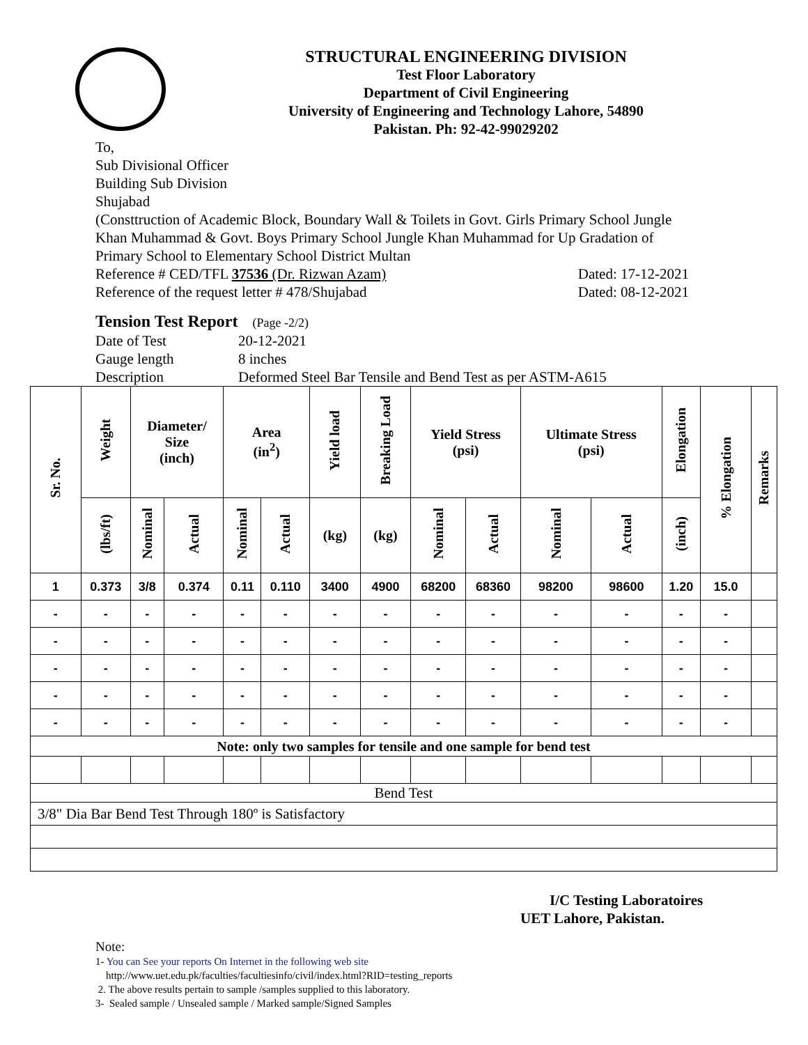STRUCTURAL ENGINEERING DIVISION
Test Floor Laboratory
Department of Civil Engineering
University of Engineering and Technology Lahore, 54890
Pakistan. Ph: 92-42-99029202
To,
Sub Divisional Officer
Building Sub Division
Shujabad
(Consttruction of Academic Block, Boundary Wall & Toilets in Govt. Girls Primary School Jungle Khan Muhammad & Govt. Boys Primary School Jungle Khan Muhammad for Up Gradation of Primary School to Elementary School District Multan
Reference # CED/TFL 37536 (Dr. Rizwan Azam) Dated: 17-12-2021
Reference of the request letter # 478/Shujabad Dated: 08-12-2021
Tension Test Report (Page -2/2)
Date of Test 20-12-2021 Gauge length 8 inches Description Deformed Steel Bar Tensile and Bend Test as per ASTM-A615
| Sr. No. | Weight | Diameter/ Size (inch) | | Area (in<sup>2</sup>) | | Yield load | Breaking Load | Yield Stress (psi) | | Ultimate Stress (psi) | | Elongation | % Elongation | Remarks |
| --- | --- | --- | --- | --- | --- | --- | --- | --- | --- | --- | --- | --- | --- | --- |
| | (lbs/ft) | Nominal | Actual | Nominal | Actual | (kg) | (kg) | Nominal | Actual | Nominal | Actual | (inch) | | |
| 1 | 0.373 | 3/8 | 0.374 | 0.11 | 0.110 | 3400 | 4900 | 68200 | 68360 | 98200 | 98600 | 1.20 | 15.0 | |
| - | - | - | - | - | - | - | - | - | - | - | - | - | - | |
| - | - | - | - | - | - | - | - | - | - | - | - | - | - | |
| - | - | - | - | - | - | - | - | - | - | - | - | - | - | |
| - | - | - | - | - | - | - | - | - | - | - | - | - | - | |
| - | - | - | - | - | - | - | - | - | - | - | - | - | - | |
| Note: only two samples for tensile and one sample for bend test | | | | | | | | | | | | | | |
| Bend Test | | | | | | | | | | | | | | |
| 3/8" Dia Bar Bend Test Through 180º is Satisfactory | | | | | | | | | | | | | | |
I/C Testing Laboratoires
UET Lahore, Pakistan.
Note:
1- You can See your reports On Internet in the following web site
http://www.uet.edu.pk/faculties/facultiesinfo/civil/index.html?RID=testing_reports
2. The above results pertain to sample /samples supplied to this laboratory.
3- Sealed sample / Unsealed sample / Marked sample/Signed Samples